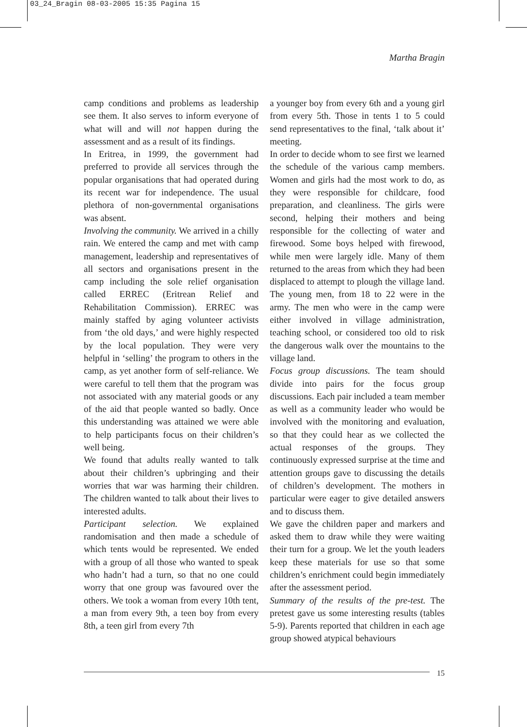03_24_Bragin 08-03-2005 15:35 Pagina 15
Martha Bragin
camp conditions and problems as leadership see them. It also serves to inform everyone of what will and will not happen during the assessment and as a result of its findings.
In Eritrea, in 1999, the government had preferred to provide all services through the popular organisations that had operated during its recent war for independence. The usual plethora of non-governmental organisations was absent.
Involving the community. We arrived in a chilly rain. We entered the camp and met with camp management, leadership and representatives of all sectors and organisations present in the camp including the sole relief organisation called ERREC (Eritrean Relief and Rehabilitation Commission). ERREC was mainly staffed by aging volunteer activists from ‘the old days,’ and were highly respected by the local population. They were very helpful in ‘selling’ the program to others in the camp, as yet another form of self-reliance. We were careful to tell them that the program was not associated with any material goods or any of the aid that people wanted so badly. Once this understanding was attained we were able to help participants focus on their children’s well being.
We found that adults really wanted to talk about their children’s upbringing and their worries that war was harming their children. The children wanted to talk about their lives to interested adults.
Participant selection. We explained randomisation and then made a schedule of which tents would be represented. We ended with a group of all those who wanted to speak who hadn’t had a turn, so that no one could worry that one group was favoured over the others. We took a woman from every 10th tent, a man from every 9th, a teen boy from every 8th, a teen girl from every 7th
a younger boy from every 6th and a young girl from every 5th. Those in tents 1 to 5 could send representatives to the final, ‘talk about it’ meeting.
In order to decide whom to see first we learned the schedule of the various camp members. Women and girls had the most work to do, as they were responsible for childcare, food preparation, and cleanliness. The girls were second, helping their mothers and being responsible for the collecting of water and firewood. Some boys helped with firewood, while men were largely idle. Many of them returned to the areas from which they had been displaced to attempt to plough the village land. The young men, from 18 to 22 were in the army. The men who were in the camp were either involved in village administration, teaching school, or considered too old to risk the dangerous walk over the mountains to the village land.
Focus group discussions. The team should divide into pairs for the focus group discussions. Each pair included a team member as well as a community leader who would be involved with the monitoring and evaluation, so that they could hear as we collected the actual responses of the groups. They continuously expressed surprise at the time and attention groups gave to discussing the details of children’s development. The mothers in particular were eager to give detailed answers and to discuss them.
We gave the children paper and markers and asked them to draw while they were waiting their turn for a group. We let the youth leaders keep these materials for use so that some children’s enrichment could begin immediately after the assessment period.
Summary of the results of the pre-test. The pretest gave us some interesting results (tables 5-9). Parents reported that children in each age group showed atypical behaviours
15